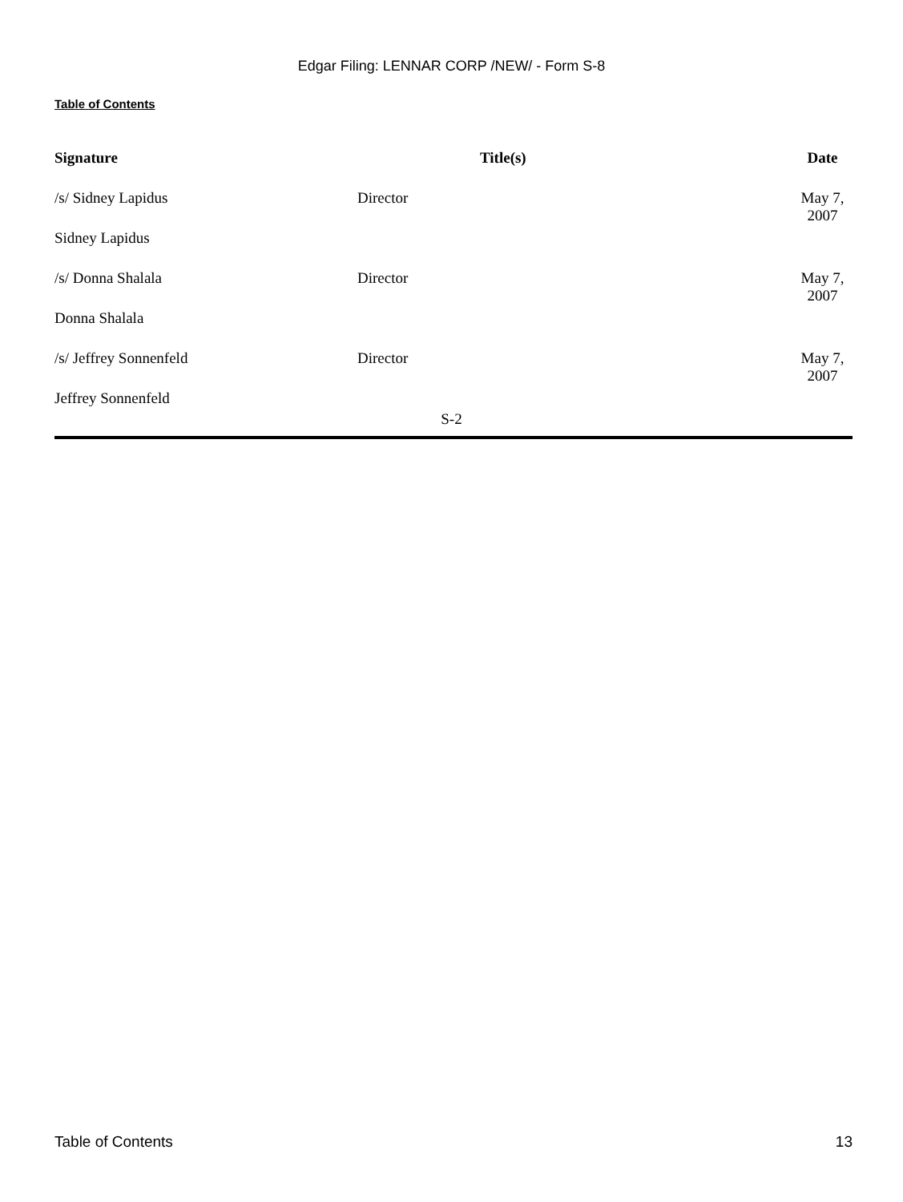Edgar Filing: LENNAR CORP /NEW/ - Form S-8
Table of Contents
| Signature | Title(s) | Date |
| --- | --- | --- |
| /s/ Sidney Lapidus | Director | May 7, 2007 |
| Sidney Lapidus | | |
| /s/ Donna Shalala | Director | May 7, 2007 |
| Donna Shalala | | |
| /s/ Jeffrey Sonnenfeld | Director | May 7, 2007 |
| Jeffrey Sonnenfeld | | |
S-2
Table of Contents 13